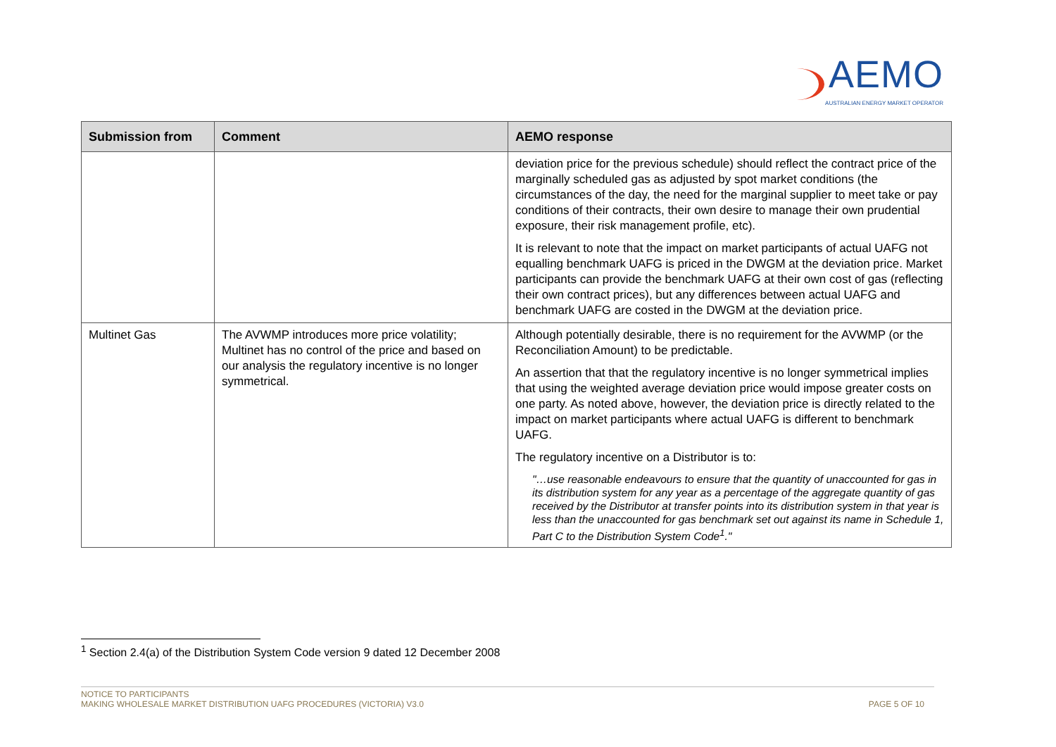AEMO
AUSTRALIAN ENERGY MARKET OPERATOR
| Submission from | Comment | AEMO response |
| --- | --- | --- |
| | | deviation price for the previous schedule) should reflect the contract price of the marginally scheduled gas as adjusted by spot market conditions (the circumstances of the day, the need for the marginal supplier to meet take or pay conditions of their contracts, their own desire to manage their own prudential exposure, their risk management profile, etc). It is relevant to note that the impact on market participants of actual UAFG not equalling benchmark UAFG is priced in the DWGM at the deviation price. Market participants can provide the benchmark UAFG at their own cost of gas (reflecting their own contract prices), but any differences between actual UAFG and benchmark UAFG are costed in the DWGM at the deviation price. |
| Multinet Gas | The AVWMP introduces more price volatility; Multinet has no control of the price and based on our analysis the regulatory incentive is no longer symmetrical. | Although potentially desirable, there is no requirement for the AVWMP (or the Reconciliation Amount) to be predictable. An assertion that that the regulatory incentive is no longer symmetrical implies that using the weighted average deviation price would impose greater costs on one party. As noted above, however, the deviation price is directly related to the impact on market participants where actual UAFG is different to benchmark UAFG. The regulatory incentive on a Distributor is to: "…use reasonable endeavours to ensure that the quantity of unaccounted for gas in its distribution system for any year as a percentage of the aggregate quantity of gas received by the Distributor at transfer points into its distribution system in that year is less than the unaccounted for gas benchmark set out against its name in Schedule 1, Part C to the Distribution System Code<sup>1</sup>." |
<sup>1</sup> Section 2.4(a) of the Distribution System Code version 9 dated 12 December 2008
NOTICE TO PARTICIPANTS
MAKING WHOLESALE MARKET DISTRIBUTION UAFG PROCEDURES (VICTORIA) V3.0
PAGE 5 OF 10